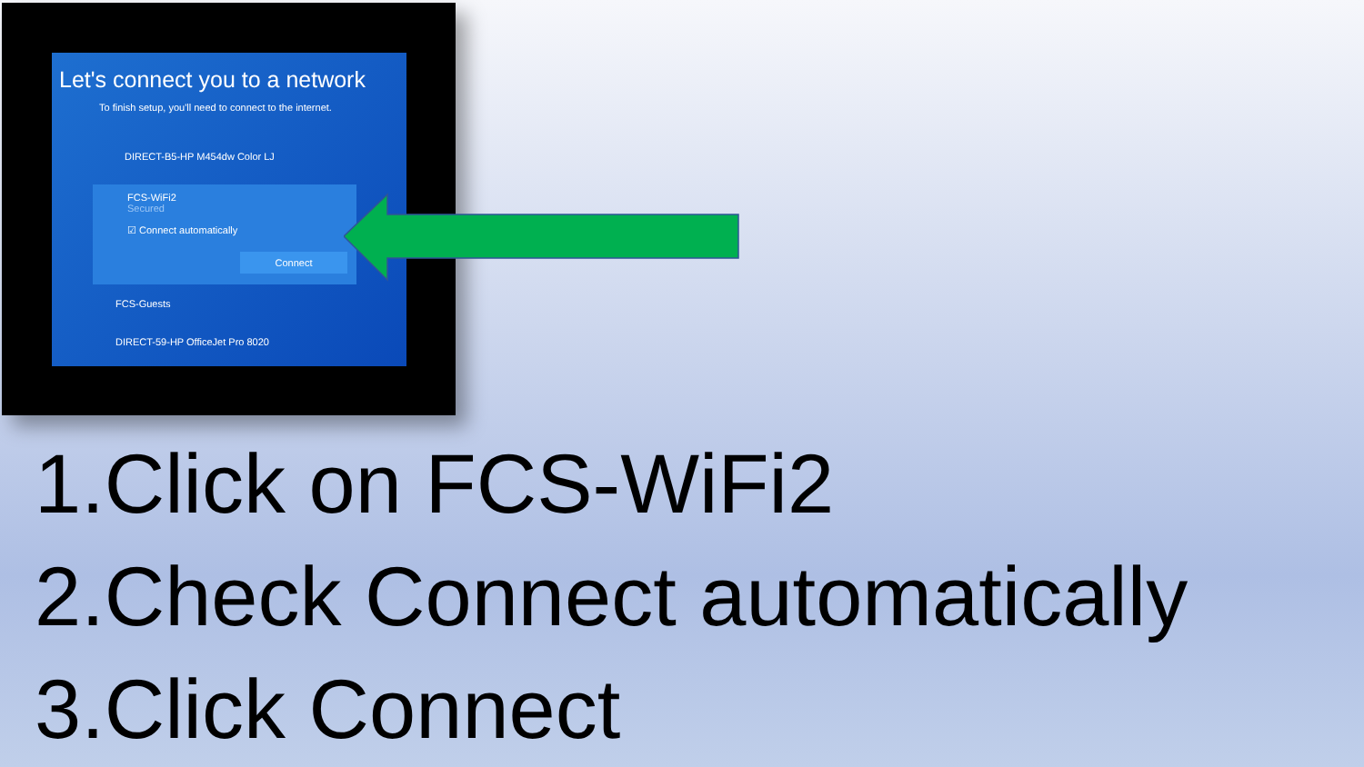Let's connect you to a network
To finish setup, you'll need to connect to the internet.
DIRECT-B5-HP M454dw Color LJ
FCS-WiFi2
Secured
☑ Connect automatically
Connect
FCS-Guests
DIRECT-59-HP OfficeJet Pro 8020
1.Click on FCS-WiFi2
2.Check Connect automatically
3.Click Connect